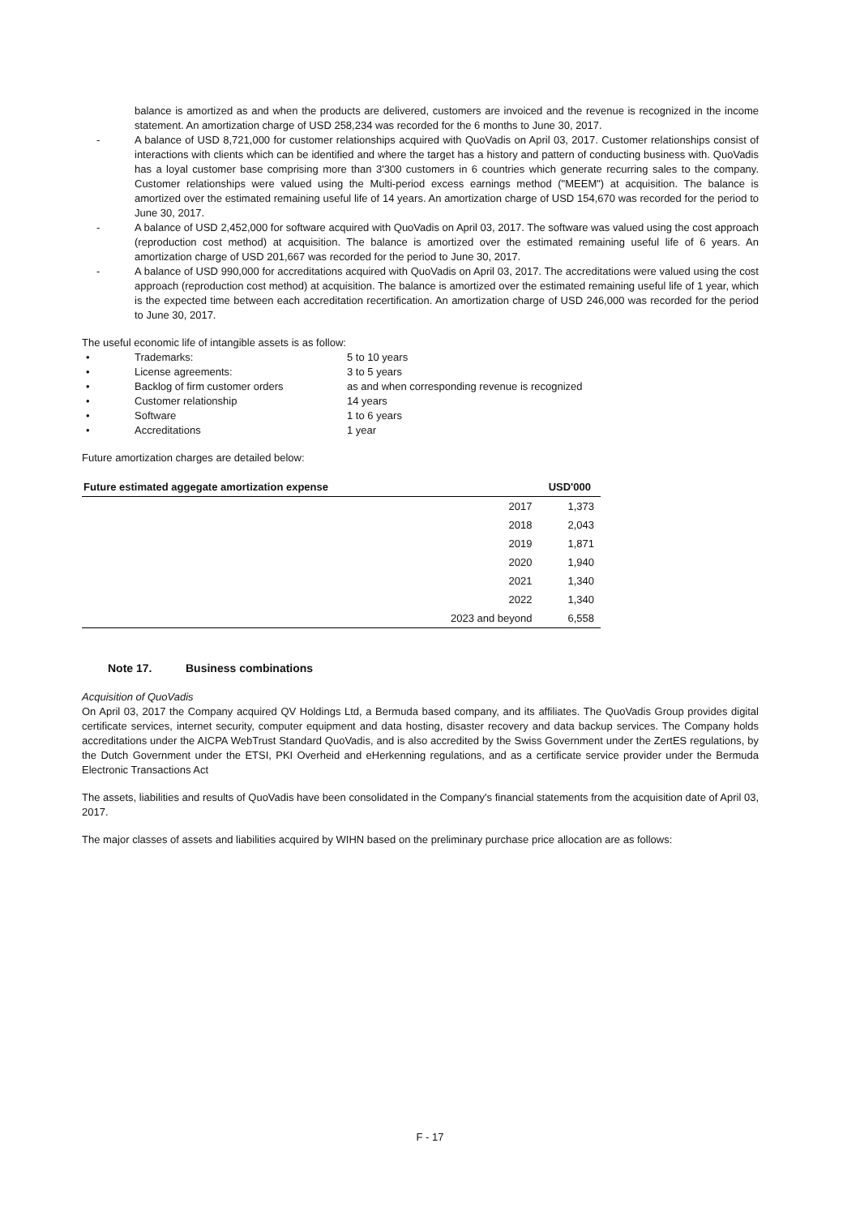balance is amortized as and when the products are delivered, customers are invoiced and the revenue is recognized in the income statement. An amortization charge of USD 258,234 was recorded for the 6 months to June 30, 2017.
- A balance of USD 8,721,000 for customer relationships acquired with QuoVadis on April 03, 2017. Customer relationships consist of interactions with clients which can be identified and where the target has a history and pattern of conducting business with. QuoVadis has a loyal customer base comprising more than 3'300 customers in 6 countries which generate recurring sales to the company. Customer relationships were valued using the Multi-period excess earnings method ("MEEM") at acquisition. The balance is amortized over the estimated remaining useful life of 14 years. An amortization charge of USD 154,670 was recorded for the period to June 30, 2017.
- A balance of USD 2,452,000 for software acquired with QuoVadis on April 03, 2017. The software was valued using the cost approach (reproduction cost method) at acquisition. The balance is amortized over the estimated remaining useful life of 6 years. An amortization charge of USD 201,667 was recorded for the period to June 30, 2017.
- A balance of USD 990,000 for accreditations acquired with QuoVadis on April 03, 2017. The accreditations were valued using the cost approach (reproduction cost method) at acquisition. The balance is amortized over the estimated remaining useful life of 1 year, which is the expected time between each accreditation recertification. An amortization charge of USD 246,000 was recorded for the period to June 30, 2017.
The useful economic life of intangible assets is as follow:
• Trademarks: 5 to 10 years
• License agreements: 3 to 5 years
• Backlog of firm customer orders as and when corresponding revenue is recognized
• Customer relationship 14 years
• Software 1 to 6 years
• Accreditations 1 year
Future amortization charges are detailed below:
| Future estimated aggegate amortization expense | | USD'000 |
| --- | --- | --- |
| | 2017 | 1,373 |
| | 2018 | 2,043 |
| | 2019 | 1,871 |
| | 2020 | 1,940 |
| | 2021 | 1,340 |
| | 2022 | 1,340 |
| | 2023 and beyond | 6,558 |
Note 17. Business combinations
Acquisition of QuoVadis
On April 03, 2017 the Company acquired QV Holdings Ltd, a Bermuda based company, and its affiliates. The QuoVadis Group provides digital certificate services, internet security, computer equipment and data hosting, disaster recovery and data backup services. The Company holds accreditations under the AICPA WebTrust Standard QuoVadis, and is also accredited by the Swiss Government under the ZertES regulations, by the Dutch Government under the ETSI, PKI Overheid and eHerkenning regulations, and as a certificate service provider under the Bermuda Electronic Transactions Act
The assets, liabilities and results of QuoVadis have been consolidated in the Company's financial statements from the acquisition date of April 03, 2017.
The major classes of assets and liabilities acquired by WIHN based on the preliminary purchase price allocation are as follows:
F - 17